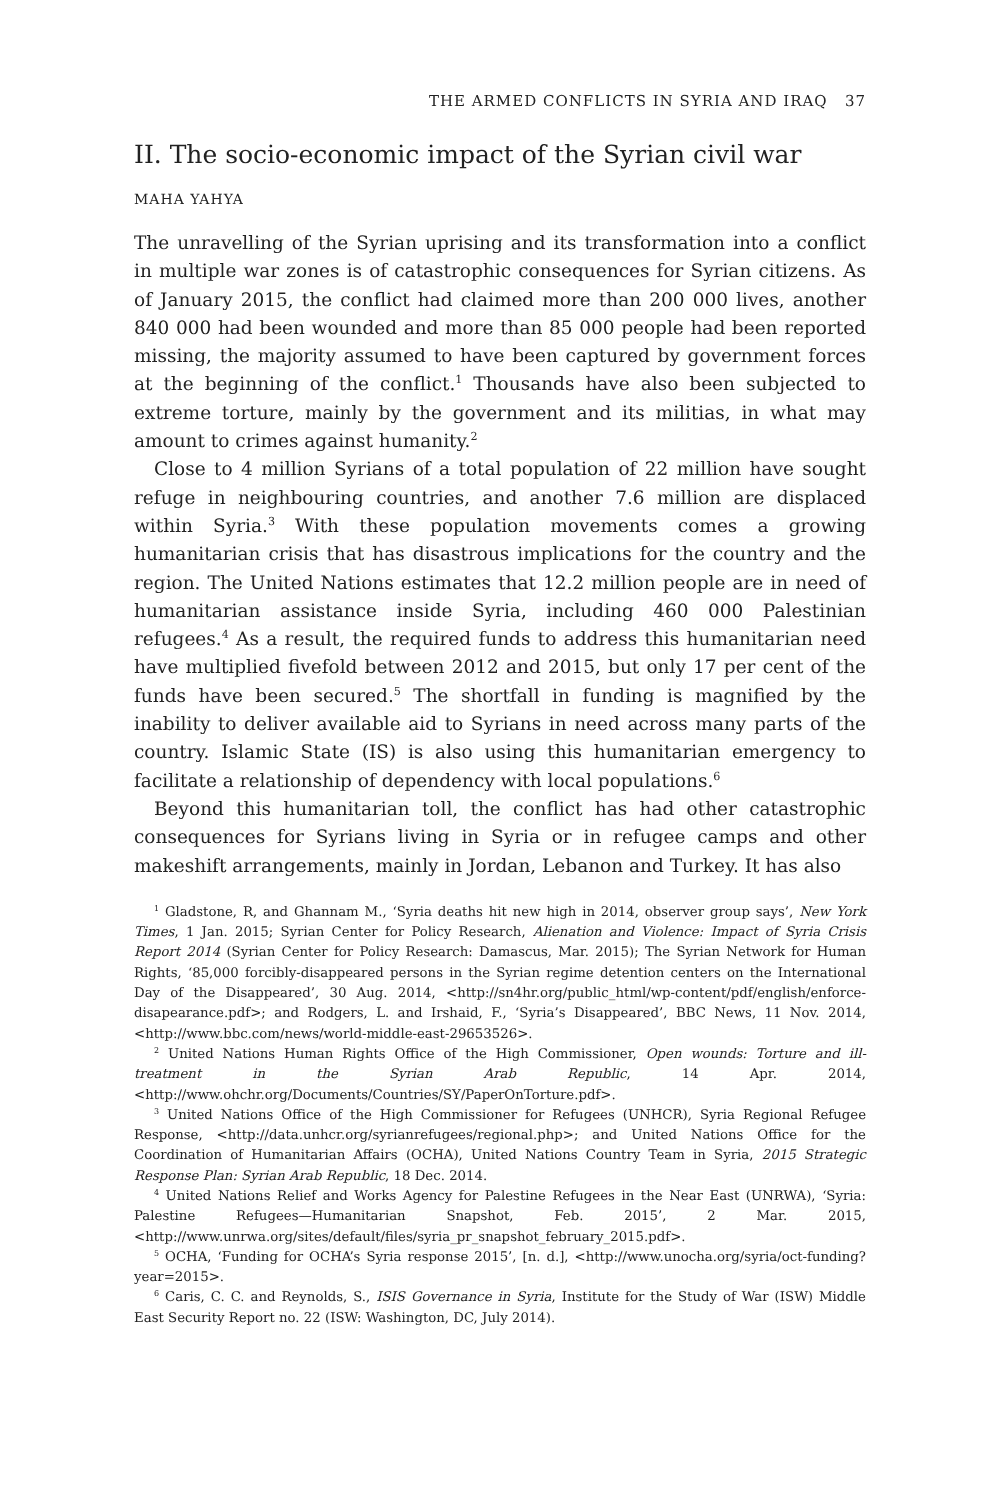THE ARMED CONFLICTS IN SYRIA AND IRAQ 37
II. The socio-economic impact of the Syrian civil war
MAHA YAHYA
The unravelling of the Syrian uprising and its transformation into a conflict in multiple war zones is of catastrophic consequences for Syrian citizens. As of January 2015, the conflict had claimed more than 200 000 lives, another 840 000 had been wounded and more than 85 000 people had been reported missing, the majority assumed to have been captured by government forces at the beginning of the conflict.<sup>1</sup> Thousands have also been subjected to extreme torture, mainly by the government and its militias, in what may amount to crimes against humanity.<sup>2</sup>
Close to 4 million Syrians of a total population of 22 million have sought refuge in neighbouring countries, and another 7.6 million are displaced within Syria.<sup>3</sup> With these population movements comes a growing humanitarian crisis that has disastrous implications for the country and the region. The United Nations estimates that 12.2 million people are in need of humanitarian assistance inside Syria, including 460 000 Palestinian refugees.<sup>4</sup> As a result, the required funds to address this humanitarian need have multiplied fivefold between 2012 and 2015, but only 17 per cent of the funds have been secured.<sup>5</sup> The shortfall in funding is magnified by the inability to deliver available aid to Syrians in need across many parts of the country. Islamic State (IS) is also using this humanitarian emergency to facilitate a relationship of dependency with local populations.<sup>6</sup>
Beyond this humanitarian toll, the conflict has had other catastrophic consequences for Syrians living in Syria or in refugee camps and other makeshift arrangements, mainly in Jordan, Lebanon and Turkey. It has also
<sup>1</sup> Gladstone, R, and Ghannam M., ‘Syria deaths hit new high in 2014, observer group says’, New York Times, 1 Jan. 2015; Syrian Center for Policy Research, Alienation and Violence: Impact of Syria Crisis Report 2014 (Syrian Center for Policy Research: Damascus, Mar. 2015); The Syrian Network for Human Rights, ‘85,000 forcibly-disappeared persons in the Syrian regime detention centers on the International Day of the Disappeared’, 30 Aug. 2014, <http://sn4hr.org/public_html/wp-content/pdf/english/enforce-disapearance.pdf>; and Rodgers, L. and Irshaid, F., ‘Syria’s Disappeared’, BBC News, 11 Nov. 2014, <http://www.bbc.com/news/world-middle-east-29653526>.
<sup>2</sup> United Nations Human Rights Office of the High Commissioner, Open wounds: Torture and ill-treatment in the Syrian Arab Republic, 14 Apr. 2014, <http://www.ohchr.org/Documents/Countries/SY/PaperOnTorture.pdf>.
<sup>3</sup> United Nations Office of the High Commissioner for Refugees (UNHCR), Syria Regional Refugee Response, <http://data.unhcr.org/syrianrefugees/regional.php>; and United Nations Office for the Coordination of Humanitarian Affairs (OCHA), United Nations Country Team in Syria, 2015 Strategic Response Plan: Syrian Arab Republic, 18 Dec. 2014.
<sup>4</sup> United Nations Relief and Works Agency for Palestine Refugees in the Near East (UNRWA), ‘Syria: Palestine Refugees—Humanitarian Snapshot, Feb. 2015’, 2 Mar. 2015, <http://www.unrwa.org/sites/default/files/syria_pr_snapshot_february_2015.pdf>.
<sup>5</sup> OCHA, ‘Funding for OCHA’s Syria response 2015’, [n. d.], <http://www.unocha.org/syria/oct-funding?year=2015>.
<sup>6</sup> Caris, C. C. and Reynolds, S., ISIS Governance in Syria, Institute for the Study of War (ISW) Middle East Security Report no. 22 (ISW: Washington, DC, July 2014).